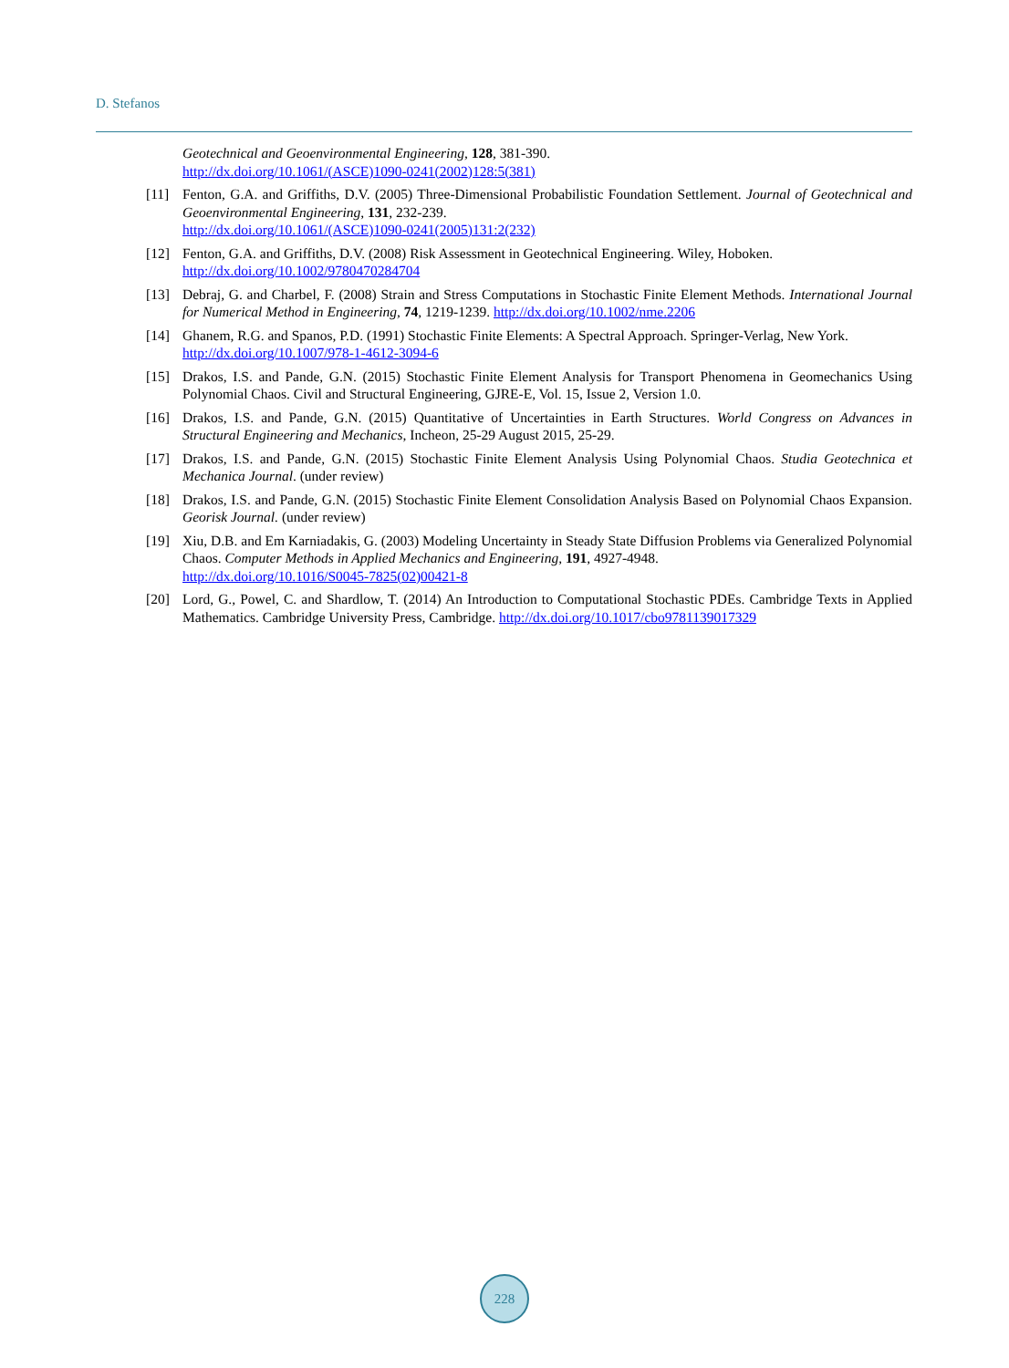D. Stefanos
Geotechnical and Geoenvironmental Engineering, 128, 381-390.
http://dx.doi.org/10.1061/(ASCE)1090-0241(2002)128:5(381)
[11] Fenton, G.A. and Griffiths, D.V. (2005) Three-Dimensional Probabilistic Foundation Settlement. Journal of Geotechnical and Geoenvironmental Engineering, 131, 232-239.
http://dx.doi.org/10.1061/(ASCE)1090-0241(2005)131:2(232)
[12] Fenton, G.A. and Griffiths, D.V. (2008) Risk Assessment in Geotechnical Engineering. Wiley, Hoboken.
http://dx.doi.org/10.1002/9780470284704
[13] Debraj, G. and Charbel, F. (2008) Strain and Stress Computations in Stochastic Finite Element Methods. International Journal for Numerical Method in Engineering, 74, 1219-1239. http://dx.doi.org/10.1002/nme.2206
[14] Ghanem, R.G. and Spanos, P.D. (1991) Stochastic Finite Elements: A Spectral Approach. Springer-Verlag, New York.
http://dx.doi.org/10.1007/978-1-4612-3094-6
[15] Drakos, I.S. and Pande, G.N. (2015) Stochastic Finite Element Analysis for Transport Phenomena in Geomechanics Using Polynomial Chaos. Civil and Structural Engineering, GJRE-E, Vol. 15, Issue 2, Version 1.0.
[16] Drakos, I.S. and Pande, G.N. (2015) Quantitative of Uncertainties in Earth Structures. World Congress on Advances in Structural Engineering and Mechanics, Incheon, 25-29 August 2015, 25-29.
[17] Drakos, I.S. and Pande, G.N. (2015) Stochastic Finite Element Analysis Using Polynomial Chaos. Studia Geotechnica et Mechanica Journal. (under review)
[18] Drakos, I.S. and Pande, G.N. (2015) Stochastic Finite Element Consolidation Analysis Based on Polynomial Chaos Expansion. Georisk Journal. (under review)
[19] Xiu, D.B. and Em Karniadakis, G. (2003) Modeling Uncertainty in Steady State Diffusion Problems via Generalized Polynomial Chaos. Computer Methods in Applied Mechanics and Engineering, 191, 4927-4948.
http://dx.doi.org/10.1016/S0045-7825(02)00421-8
[20] Lord, G., Powel, C. and Shardlow, T. (2014) An Introduction to Computational Stochastic PDEs. Cambridge Texts in Applied Mathematics. Cambridge University Press, Cambridge. http://dx.doi.org/10.1017/cbo9781139017329
228